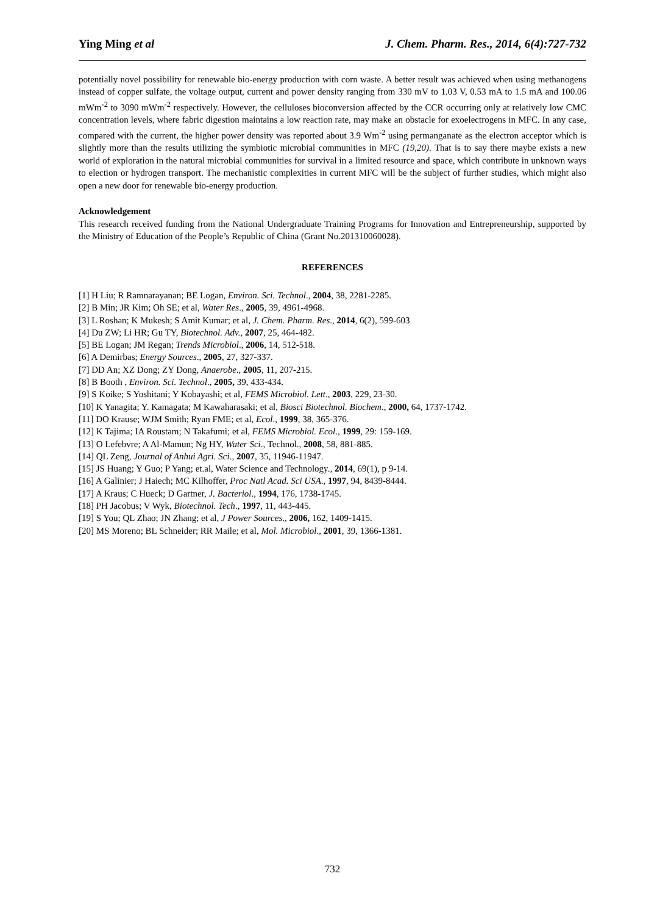Ying Ming et al J. Chem. Pharm. Res., 2014, 6(4):727-732
potentially novel possibility for renewable bio-energy production with corn waste. A better result was achieved when using methanogens instead of copper sulfate, the voltage output, current and power density ranging from 330 mV to 1.03 V, 0.53 mA to 1.5 mA and 100.06 mWm<sup>-2</sup> to 3090 mWm<sup>-2</sup> respectively. However, the celluloses bioconversion affected by the CCR occurring only at relatively low CMC concentration levels, where fabric digestion maintains a low reaction rate, may make an obstacle for exoelectrogens in MFC. In any case, compared with the current, the higher power density was reported about 3.9 Wm<sup>-2</sup> using permanganate as the electron acceptor which is slightly more than the results utilizing the symbiotic microbial communities in MFC (19,20). That is to say there maybe exists a new world of exploration in the natural microbial communities for survival in a limited resource and space, which contribute in unknown ways to election or hydrogen transport. The mechanistic complexities in current MFC will be the subject of further studies, which might also open a new door for renewable bio-energy production.
Acknowledgement
This research received funding from the National Undergraduate Training Programs for Innovation and Entrepreneurship, supported by the Ministry of Education of the People’s Republic of China (Grant No.201310060028).
REFERENCES
[1] H Liu; R Ramnarayanan; BE Logan, Environ. Sci. Technol., 2004, 38, 2281-2285.
[2] B Min; JR Kim; Oh SE; et al, Water Res., 2005, 39, 4961-4968.
[3] L Roshan; K Mukesh; S Amit Kumar; et al, J. Chem. Pharm. Res., 2014, 6(2), 599-603
[4] Du ZW; Li HR; Gu TY, Biotechnol. Adv., 2007, 25, 464-482.
[5] BE Logan; JM Regan; Trends Microbiol., 2006, 14, 512-518.
[6] A Demirbas; Energy Sources., 2005, 27, 327-337.
[7] DD An; XZ Dong; ZY Dong, Anaerobe., 2005, 11, 207-215.
[8] B Booth , Environ. Sci. Technol., 2005, 39, 433-434.
[9] S Koike; S Yoshitani; Y Kobayashi; et al, FEMS Microbiol. Lett., 2003, 229, 23-30.
[10] K Yanagita; Y. Kamagata; M Kawaharasaki; et al, Biosci Biotechnol. Biochem., 2000, 64, 1737-1742.
[11] DO Krause; WJM Smith; Ryan FME; et al, Ecol., 1999, 38, 365-376.
[12] K Tajima; IA Roustam; N Takafumi; et al, FEMS Microbiol. Ecol., 1999, 29: 159-169.
[13] O Lefebvre; A Al-Mamun; Ng HY, Water Sci., Technol., 2008, 58, 881-885.
[14] QL Zeng, Journal of Anhui Agri. Sci., 2007, 35, 11946-11947.
[15] JS Huang; Y Guo; P Yang; et.al, Water Science and Technology., 2014, 69(1), p 9-14.
[16] A Galinier; J Haiech; MC Kilhoffer, Proc Natl Acad. Sci USA., 1997, 94, 8439-8444.
[17] A Kraus; C Hueck; D Gartner, J. Bacteriol., 1994, 176, 1738-1745.
[18] PH Jacobus; V Wyk, Biotechnol. Tech., 1997, 11, 443-445.
[19] S You; QL Zhao; JN Zhang; et al, J Power Sources., 2006, 162, 1409-1415.
[20] MS Moreno; BL Schneider; RR Maile; et al, Mol. Microbiol., 2001, 39, 1366-1381.
732